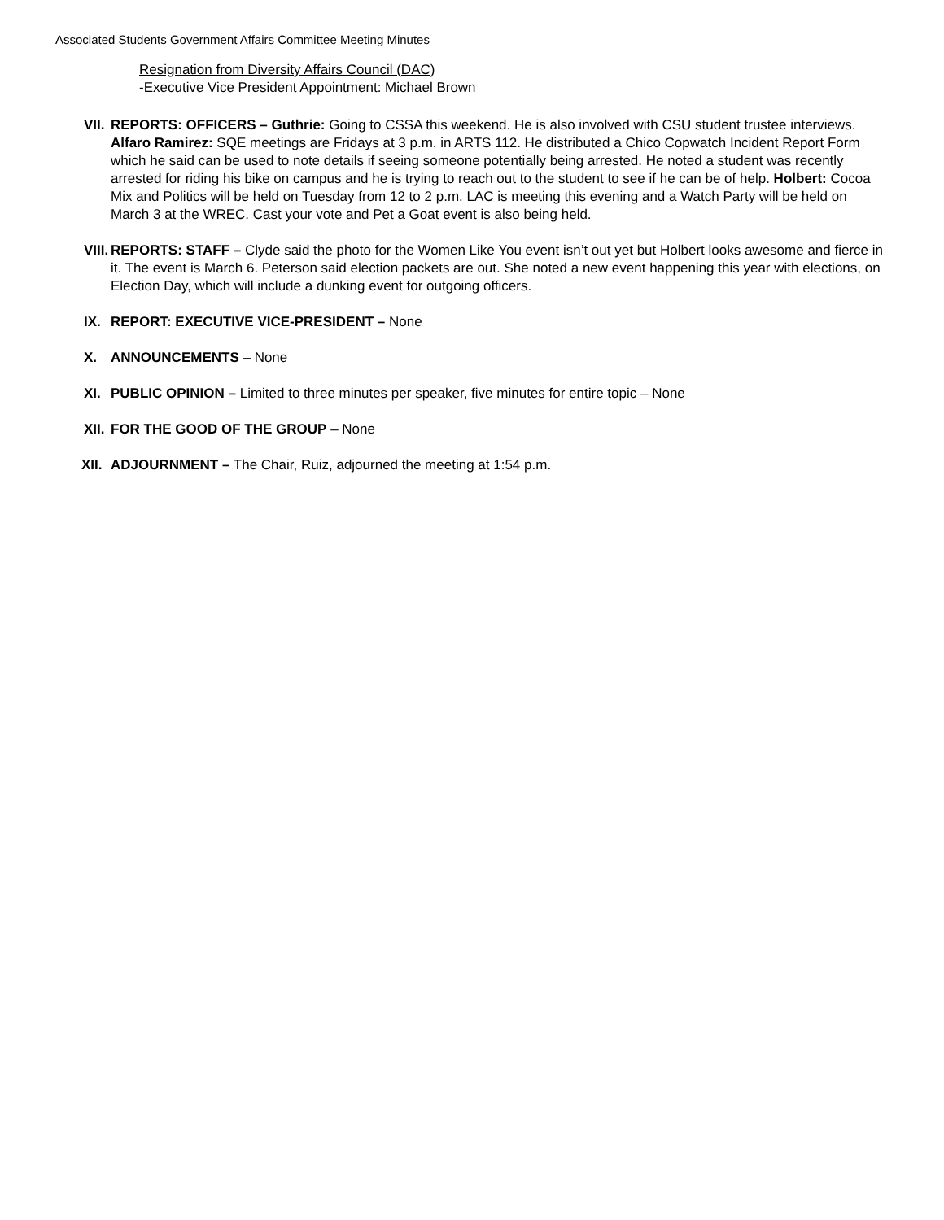Associated Students Government Affairs Committee Meeting Minutes
Resignation from Diversity Affairs Council (DAC)
-Executive Vice President Appointment: Michael Brown
VII.
REPORTS: OFFICERS – Guthrie: Going to CSSA this weekend. He is also involved with CSU student trustee interviews. Alfaro Ramirez: SQE meetings are Fridays at 3 p.m. in ARTS 112. He distributed a Chico Copwatch Incident Report Form which he said can be used to note details if seeing someone potentially being arrested. He noted a student was recently arrested for riding his bike on campus and he is trying to reach out to the student to see if he can be of help. Holbert: Cocoa Mix and Politics will be held on Tuesday from 12 to 2 p.m. LAC is meeting this evening and a Watch Party will be held on March 3 at the WREC. Cast your vote and Pet a Goat event is also being held.
VIII.
REPORTS: STAFF – Clyde said the photo for the Women Like You event isn’t out yet but Holbert looks awesome and fierce in it. The event is March 6. Peterson said election packets are out. She noted a new event happening this year with elections, on Election Day, which will include a dunking event for outgoing officers.
IX. REPORT: EXECUTIVE VICE-PRESIDENT – None
X. ANNOUNCEMENTS – None
XI. PUBLIC OPINION – Limited to three minutes per speaker, five minutes for entire topic – None
XII.
FOR THE GOOD OF THE GROUP – None
XII.
ADJOURNMENT – The Chair, Ruiz, adjourned the meeting at 1:54 p.m.